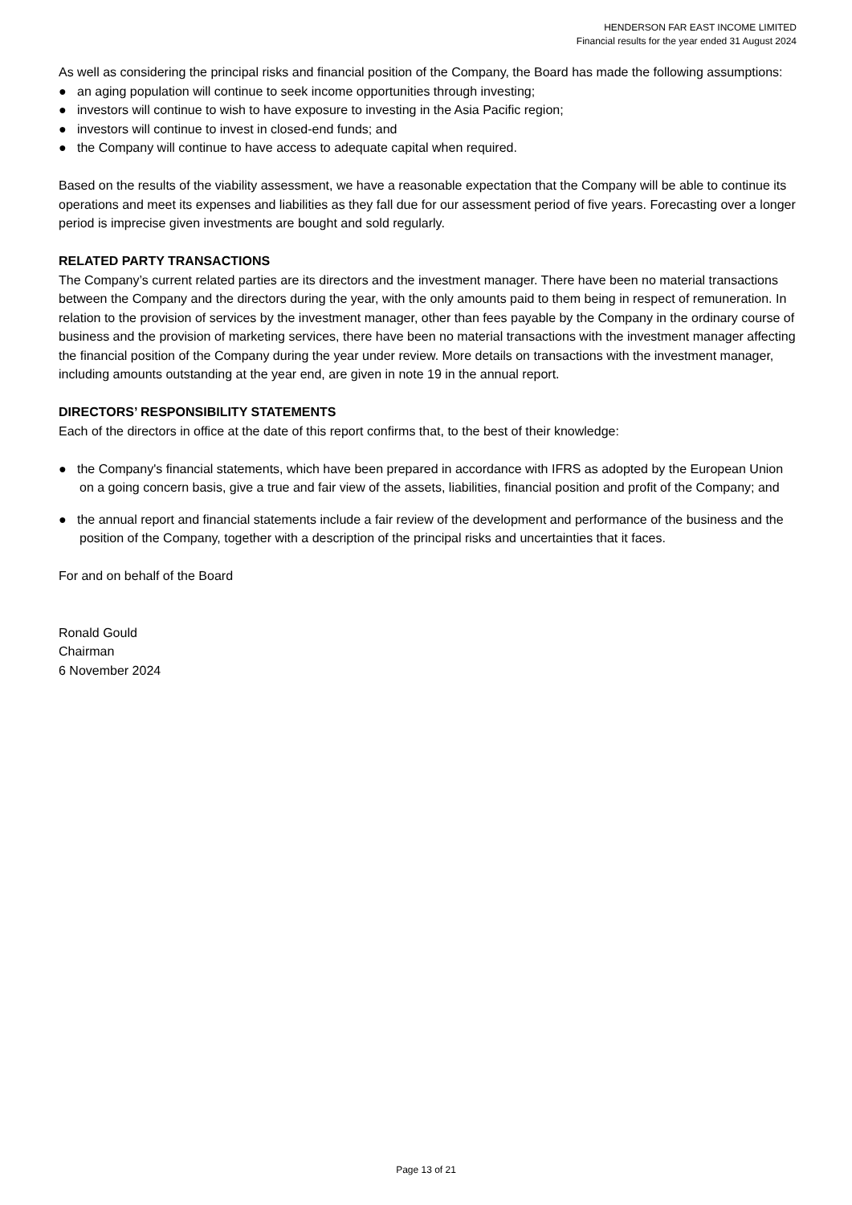HENDERSON FAR EAST INCOME LIMITED
Financial results for the year ended 31 August 2024
As well as considering the principal risks and financial position of the Company, the Board has made the following assumptions:
● an aging population will continue to seek income opportunities through investing;
● investors will continue to wish to have exposure to investing in the Asia Pacific region;
● investors will continue to invest in closed-end funds; and
● the Company will continue to have access to adequate capital when required.
Based on the results of the viability assessment, we have a reasonable expectation that the Company will be able to continue its operations and meet its expenses and liabilities as they fall due for our assessment period of five years. Forecasting over a longer period is imprecise given investments are bought and sold regularly.
RELATED PARTY TRANSACTIONS
The Company’s current related parties are its directors and the investment manager. There have been no material transactions between the Company and the directors during the year, with the only amounts paid to them being in respect of remuneration. In relation to the provision of services by the investment manager, other than fees payable by the Company in the ordinary course of business and the provision of marketing services, there have been no material transactions with the investment manager affecting the financial position of the Company during the year under review. More details on transactions with the investment manager, including amounts outstanding at the year end, are given in note 19 in the annual report.
DIRECTORS’ RESPONSIBILITY STATEMENTS
Each of the directors in office at the date of this report confirms that, to the best of their knowledge:
● the Company's financial statements, which have been prepared in accordance with IFRS as adopted by the European Union on a going concern basis, give a true and fair view of the assets, liabilities, financial position and profit of the Company; and
● the annual report and financial statements include a fair review of the development and performance of the business and the position of the Company, together with a description of the principal risks and uncertainties that it faces.
For and on behalf of the Board
Ronald Gould
Chairman
6 November 2024
Page 13 of 21